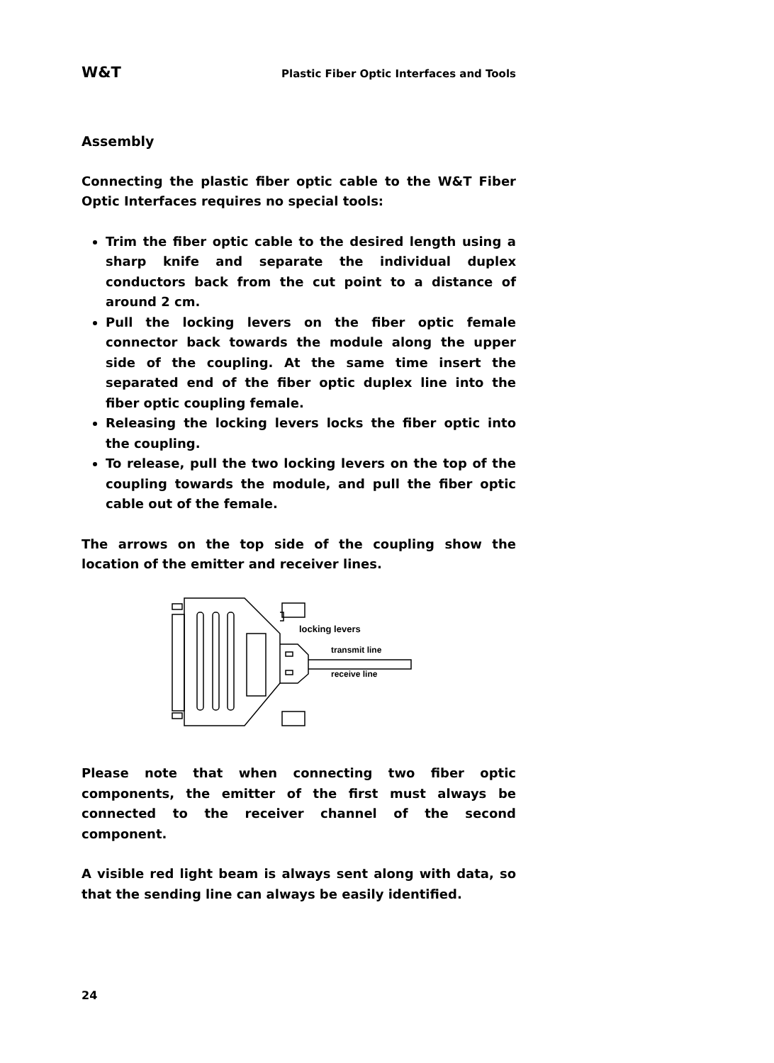W&T Plastic Fiber Optic Interfaces and Tools
Assembly
Connecting the plastic fiber optic cable to the W&T Fiber Optic Interfaces requires no special tools:
Trim the fiber optic cable to the desired length using a sharp knife and separate the individual duplex conductors back from the cut point to a distance of around 2 cm.
Pull the locking levers on the fiber optic female connector back towards the module along the upper side of the coupling. At the same time insert the separated end of the fiber optic duplex line into the fiber optic coupling female.
Releasing the locking levers locks the fiber optic into the coupling.
To release, pull the two locking levers on the top of the coupling towards the module, and pull the fiber optic cable out of the female.
The arrows on the top side of the coupling show the location of the emitter and receiver lines.
locking levers
transmit line
receive line
Please note that when connecting two fiber optic components, the emitter of the first must always be connected to the receiver channel of the second component.
A visible red light beam is always sent along with data, so that the sending line can always be easily identified.
24